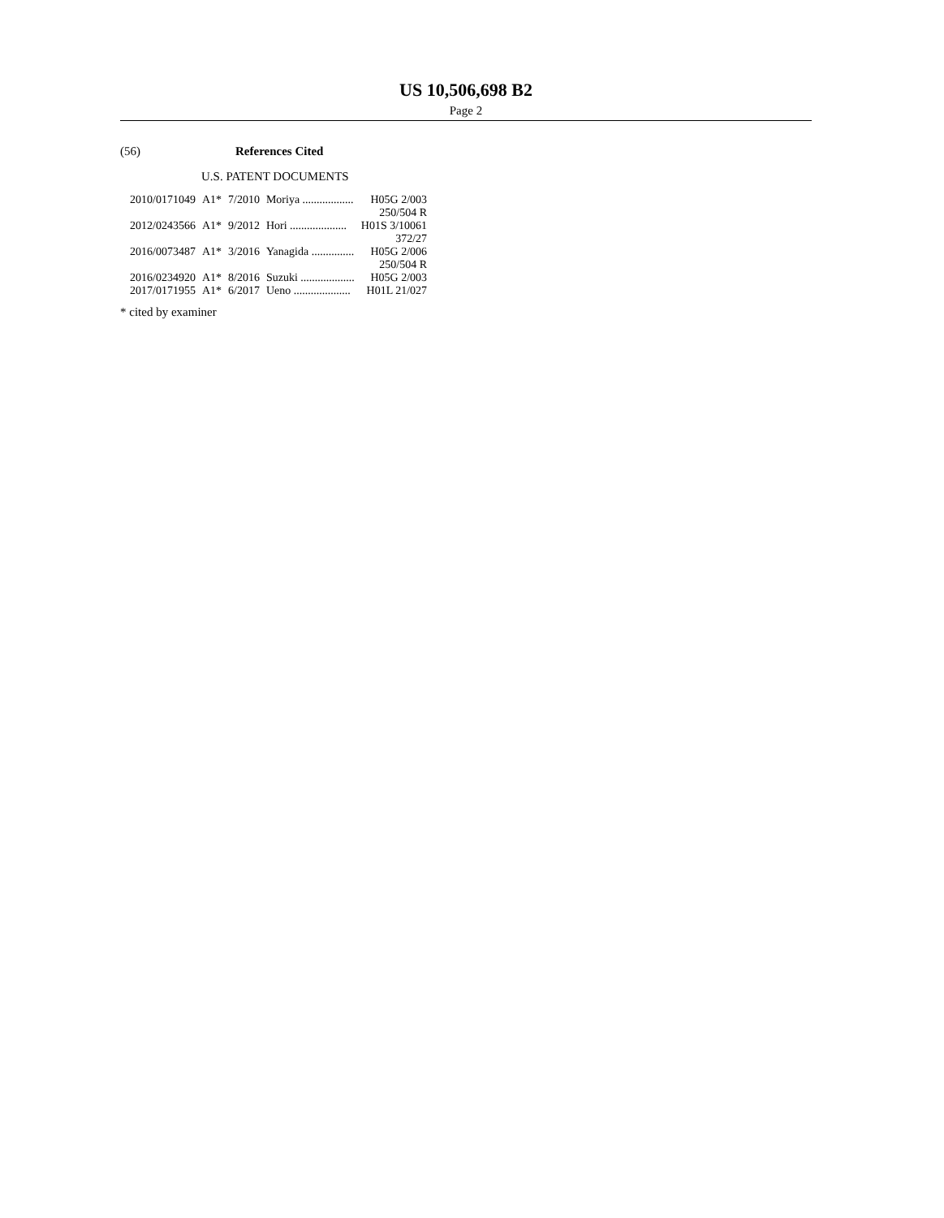US 10,506,698 B2
Page 2
(56) References Cited
U.S. PATENT DOCUMENTS
| 2010/0171049 | A1* | 7/2010 | Moriya .................. | H05G 2/003 |
| | | | | 250/504 R |
| 2012/0243566 | A1* | 9/2012 | Hori .................... | H01S 3/10061 |
| | | | | 372/27 |
| 2016/0073487 | A1* | 3/2016 | Yanagida ............... | H05G 2/006 |
| | | | | 250/504 R |
| 2016/0234920 | A1* | 8/2016 | Suzuki ................... | H05G 2/003 |
| 2017/0171955 | A1* | 6/2017 | Ueno .................... | H01L 21/027 |
* cited by examiner